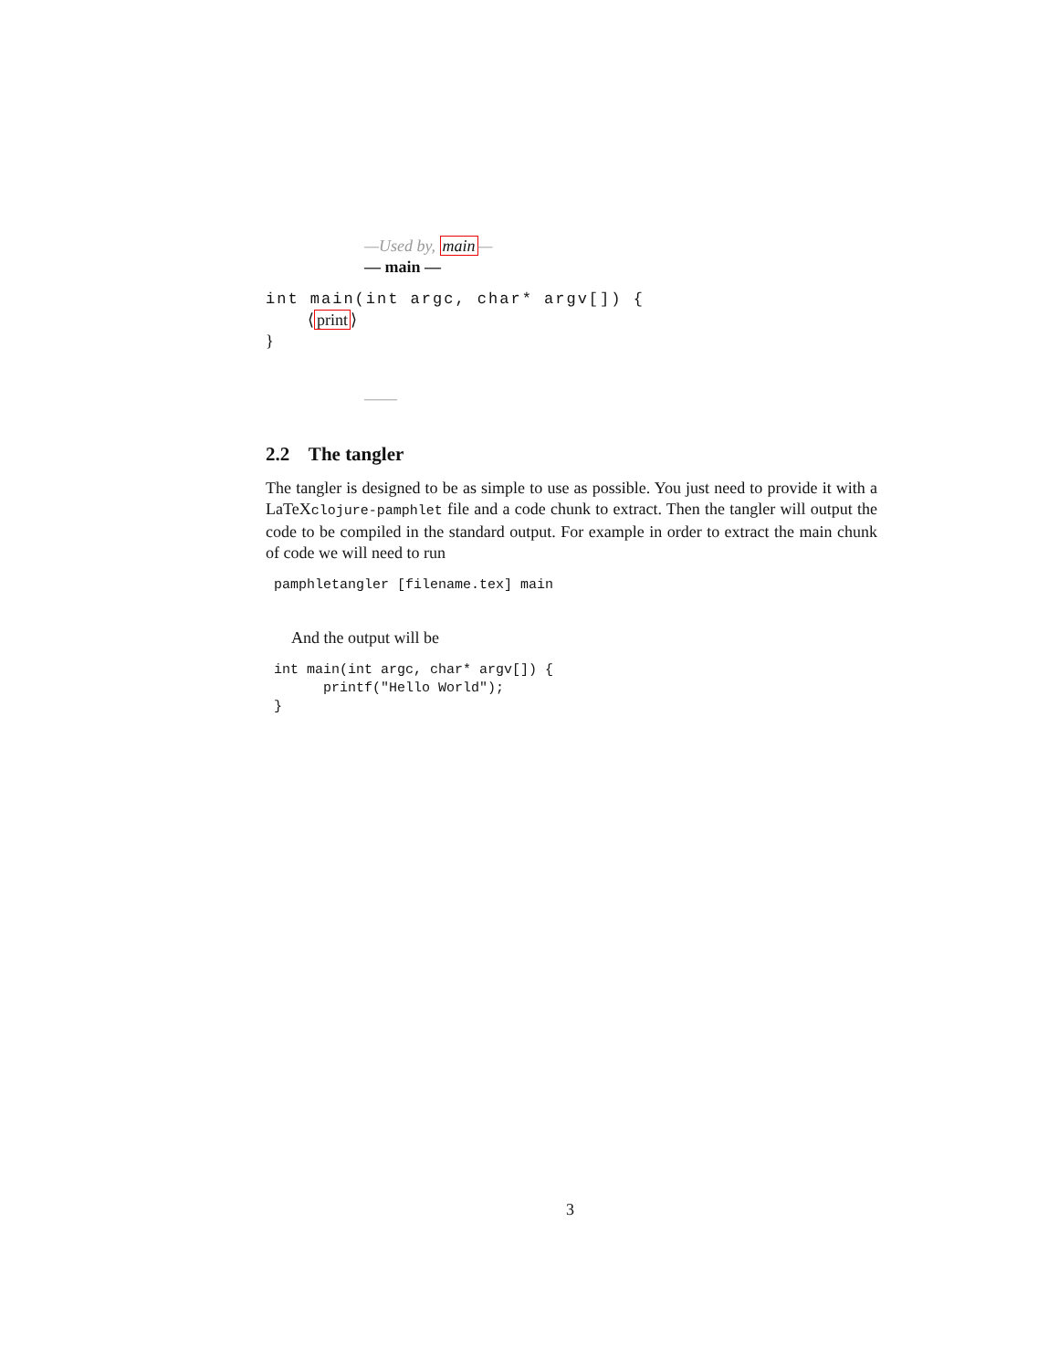—Used by, main—
— main —
int main(int argc, char* argv[]) {
⟨print⟩
}
——
2.2 The tangler
The tangler is designed to be as simple to use as possible. You just need to provide it with a LaTeXclojure-pamphlet file and a code chunk to extract. Then the tangler will output the code to be compiled in the standard output. For example in order to extract the main chunk of code we will need to run
pamphletangler [filename.tex] main
And the output will be
int main(int argc, char* argv[]) {
      printf("Hello World");
}
3